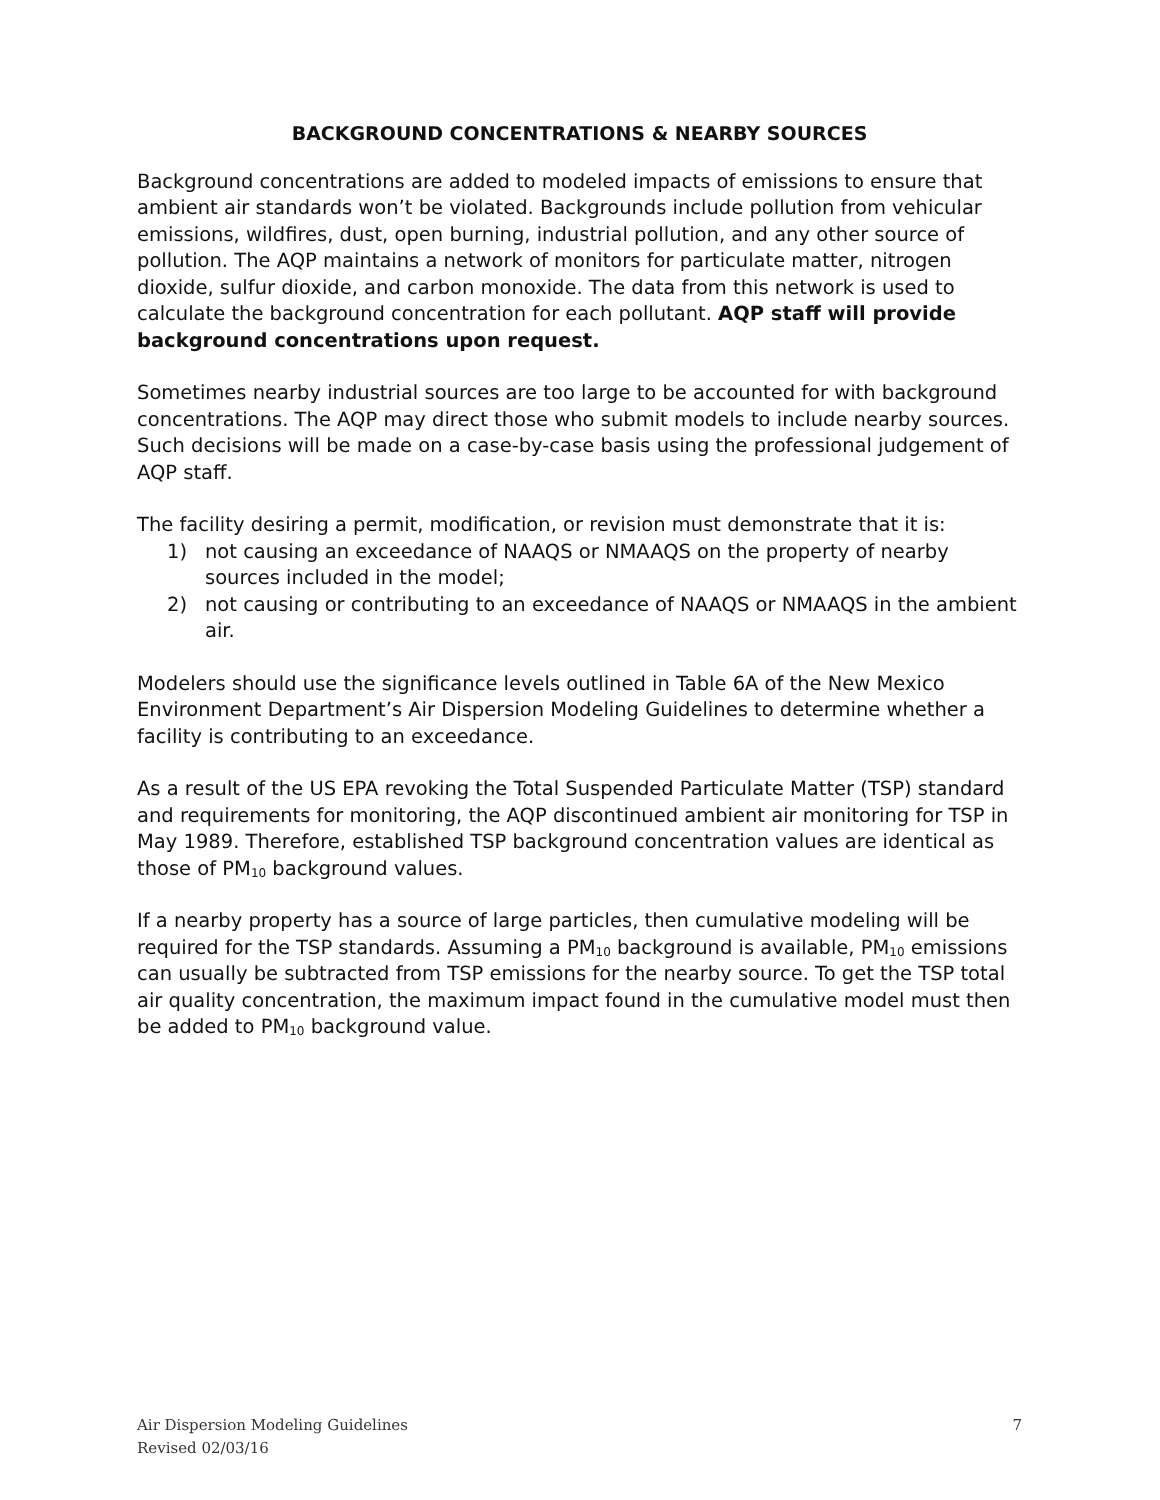BACKGROUND CONCENTRATIONS & NEARBY SOURCES
Background concentrations are added to modeled impacts of emissions to ensure that ambient air standards won’t be violated. Backgrounds include pollution from vehicular emissions, wildfires, dust, open burning, industrial pollution, and any other source of pollution. The AQP maintains a network of monitors for particulate matter, nitrogen dioxide, sulfur dioxide, and carbon monoxide. The data from this network is used to calculate the background concentration for each pollutant. AQP staff will provide background concentrations upon request.
Sometimes nearby industrial sources are too large to be accounted for with background concentrations. The AQP may direct those who submit models to include nearby sources. Such decisions will be made on a case-by-case basis using the professional judgement of AQP staff.
The facility desiring a permit, modification, or revision must demonstrate that it is:
1) not causing an exceedance of NAAQS or NMAAQS on the property of nearby sources included in the model;
2) not causing or contributing to an exceedance of NAAQS or NMAAQS in the ambient air.
Modelers should use the significance levels outlined in Table 6A of the New Mexico Environment Department’s Air Dispersion Modeling Guidelines to determine whether a facility is contributing to an exceedance.
As a result of the US EPA revoking the Total Suspended Particulate Matter (TSP) standard and requirements for monitoring, the AQP discontinued ambient air monitoring for TSP in May 1989. Therefore, established TSP background concentration values are identical as those of PM<sub>10</sub> background values.
If a nearby property has a source of large particles, then cumulative modeling will be required for the TSP standards. Assuming a PM<sub>10</sub> background is available, PM<sub>10</sub> emissions can usually be subtracted from TSP emissions for the nearby source. To get the TSP total air quality concentration, the maximum impact found in the cumulative model must then be added to PM<sub>10</sub> background value.
Air Dispersion Modeling Guidelines
Revised 02/03/16
7